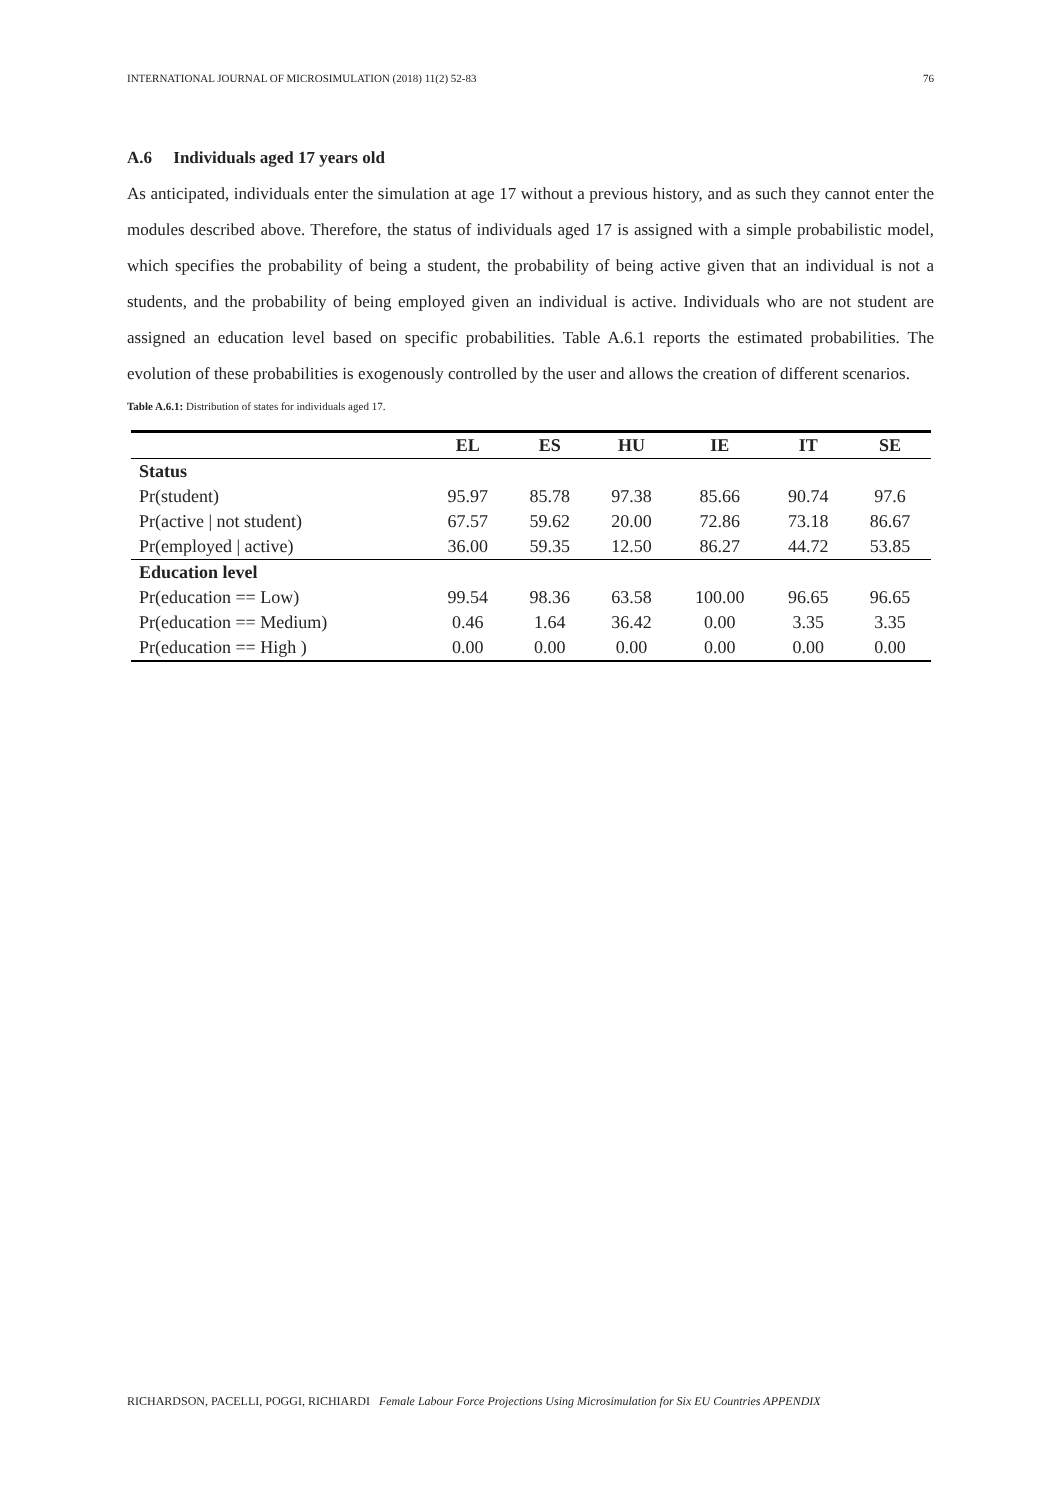INTERNATIONAL JOURNAL OF MICROSIMULATION (2018) 11(2) 52-83 76
A.6 Individuals aged 17 years old
As anticipated, individuals enter the simulation at age 17 without a previous history, and as such they cannot enter the modules described above. Therefore, the status of individuals aged 17 is assigned with a simple probabilistic model, which specifies the probability of being a student, the probability of being active given that an individual is not a students, and the probability of being employed given an individual is active. Individuals who are not student are assigned an education level based on specific probabilities. Table A.6.1 reports the estimated probabilities. The evolution of these probabilities is exogenously controlled by the user and allows the creation of different scenarios.
Table A.6.1: Distribution of states for individuals aged 17.
| | EL | ES | HU | IE | IT | SE |
| --- | --- | --- | --- | --- | --- | --- |
| Status | | | | | | |
| Pr(student) | 95.97 | 85.78 | 97.38 | 85.66 | 90.74 | 97.6 |
| Pr(active / not student) | 67.57 | 59.62 | 20.00 | 72.86 | 73.18 | 86.67 |
| Pr(employed / active) | 36.00 | 59.35 | 12.50 | 86.27 | 44.72 | 53.85 |
| Education level | | | | | | |
| Pr(education == Low) | 99.54 | 98.36 | 63.58 | 100.00 | 96.65 | 96.65 |
| Pr(education == Medium) | 0.46 | 1.64 | 36.42 | 0.00 | 3.35 | 3.35 |
| Pr(education == High ) | 0.00 | 0.00 | 0.00 | 0.00 | 0.00 | 0.00 |
RICHARDSON, PACELLI, POGGI, RICHIARDI Female Labour Force Projections Using Microsimulation for Six EU Countries APPENDIX